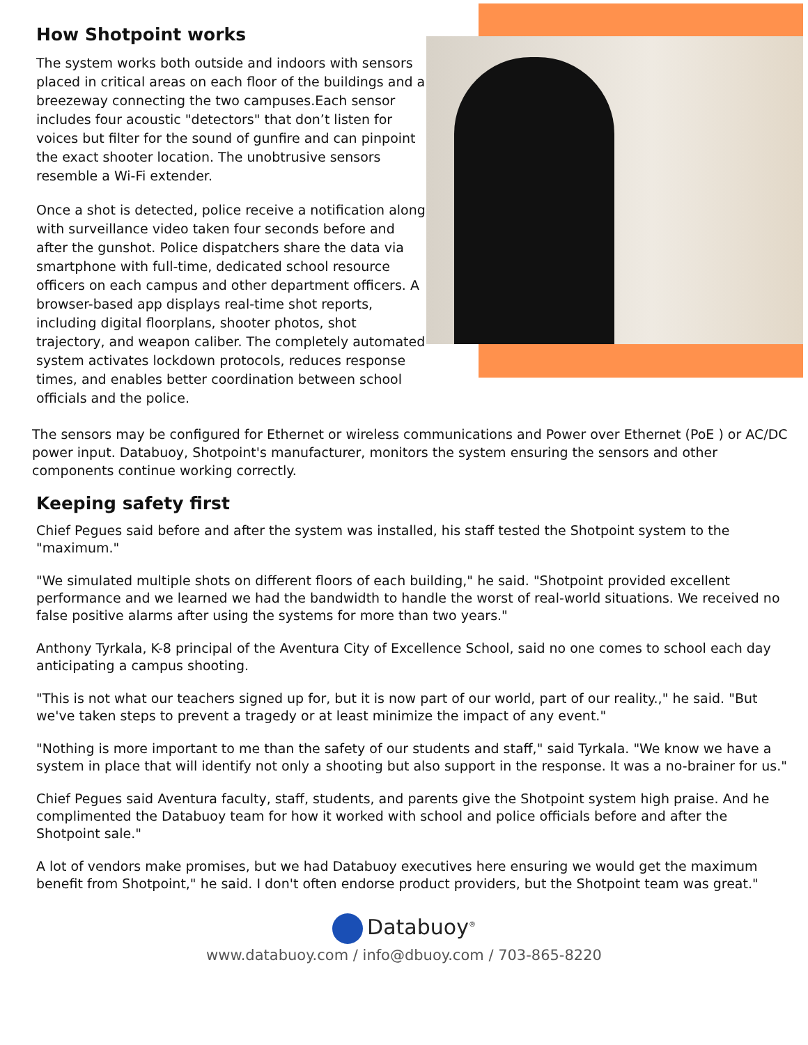How Shotpoint works
The system works both outside and indoors with sensors placed in critical areas on each floor of the buildings and a breezeway connecting the two campuses.Each sensor includes four acoustic "detectors" that don’t listen for voices but filter for the sound of gunfire and can pinpoint the exact shooter location. The unobtrusive sensors resemble a Wi-Fi extender.
Once a shot is detected, police receive a notification along with surveillance video taken four seconds before and after the gunshot. Police dispatchers share the data via smartphone with full-time, dedicated school resource officers on each campus and other department officers. A browser-based app displays real-time shot reports, including digital floorplans, shooter photos, shot trajectory, and weapon caliber. The completely automated system activates lockdown protocols, reduces response times, and enables better coordination between school officials and the police.
The sensors may be configured for Ethernet or wireless communications and Power over Ethernet (PoE ) or AC/DC power input. Databuoy, Shotpoint's manufacturer, monitors the system ensuring the sensors and other components continue working correctly.
Keeping safety first
Chief Pegues said before and after the system was installed, his staff tested the Shotpoint system to the "maximum."
"We simulated multiple shots on different floors of each building," he said. "Shotpoint provided excellent performance and we learned we had the bandwidth to handle the worst of real-world situations. We received no false positive alarms after using the systems for more than two years."
Anthony Tyrkala, K-8 principal of the Aventura City of Excellence School, said no one comes to school each day anticipating a campus shooting.
"This is not what our teachers signed up for, but it is now part of our world, part of our reality.," he said. "But we've taken steps to prevent a tragedy or at least minimize the impact of any event."
"Nothing is more important to me than the safety of our students and staff," said Tyrkala. "We know we have a system in place that will identify not only a shooting but also support in the response. It was a no-brainer for us."
Chief Pegues said Aventura faculty, staff, students, and parents give the Shotpoint system high praise. And he complimented the Databuoy team for how it worked with school and police officials before and after the Shotpoint sale."
A lot of vendors make promises, but we had Databuoy executives here ensuring we would get the maximum benefit from Shotpoint," he said. I don't often endorse product providers, but the Shotpoint team was great."
Databuoy<sup>®</sup>
www.databuoy.com / info@dbuoy.com / 703-865-8220